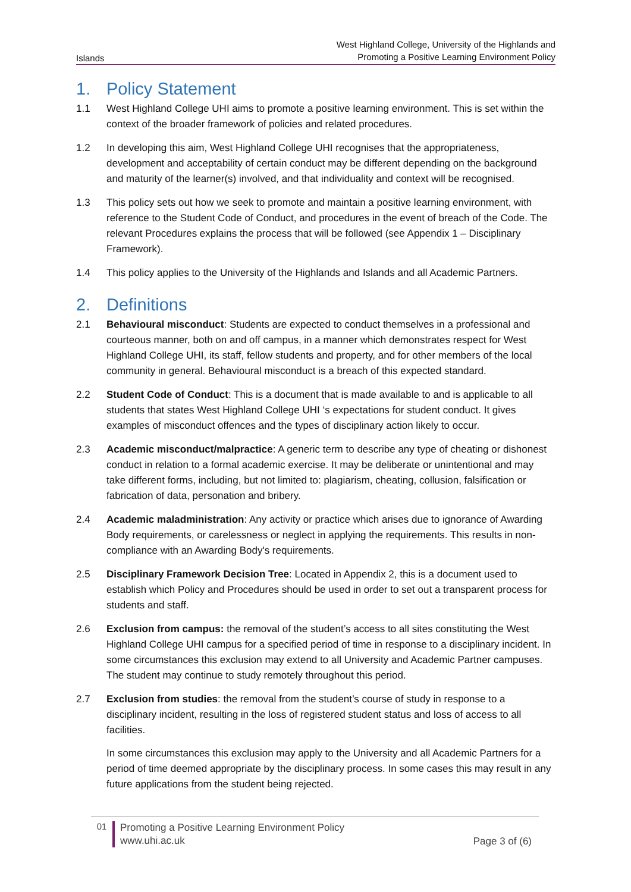Islands
West Highland College, University of the Highlands and
Promoting a Positive Learning Environment Policy
1. Policy Statement
1.1 West Highland College UHI aims to promote a positive learning environment. This is set within the context of the broader framework of policies and related procedures.
1.2 In developing this aim, West Highland College UHI recognises that the appropriateness, development and acceptability of certain conduct may be different depending on the background and maturity of the learner(s) involved, and that individuality and context will be recognised.
1.3 This policy sets out how we seek to promote and maintain a positive learning environment, with reference to the Student Code of Conduct, and procedures in the event of breach of the Code. The relevant Procedures explains the process that will be followed (see Appendix 1 – Disciplinary Framework).
1.4 This policy applies to the University of the Highlands and Islands and all Academic Partners.
2. Definitions
2.1 Behavioural misconduct: Students are expected to conduct themselves in a professional and courteous manner, both on and off campus, in a manner which demonstrates respect for West Highland College UHI, its staff, fellow students and property, and for other members of the local community in general. Behavioural misconduct is a breach of this expected standard.
2.2 Student Code of Conduct: This is a document that is made available to and is applicable to all students that states West Highland College UHI ‘s expectations for student conduct. It gives examples of misconduct offences and the types of disciplinary action likely to occur.
2.3 Academic misconduct/malpractice: A generic term to describe any type of cheating or dishonest conduct in relation to a formal academic exercise. It may be deliberate or unintentional and may take different forms, including, but not limited to: plagiarism, cheating, collusion, falsification or fabrication of data, personation and bribery.
2.4 Academic maladministration: Any activity or practice which arises due to ignorance of Awarding Body requirements, or carelessness or neglect in applying the requirements. This results in non-compliance with an Awarding Body's requirements.
2.5 Disciplinary Framework Decision Tree: Located in Appendix 2, this is a document used to establish which Policy and Procedures should be used in order to set out a transparent process for students and staff.
2.6 Exclusion from campus: the removal of the student’s access to all sites constituting the West Highland College UHI campus for a specified period of time in response to a disciplinary incident. In some circumstances this exclusion may extend to all University and Academic Partner campuses. The student may continue to study remotely throughout this period.
2.7 Exclusion from studies: the removal from the student’s course of study in response to a disciplinary incident, resulting in the loss of registered student status and loss of access to all facilities.
In some circumstances this exclusion may apply to the University and all Academic Partners for a period of time deemed appropriate by the disciplinary process. In some cases this may result in any future applications from the student being rejected.
01
Promoting a Positive Learning Environment Policy
www.uhi.ac.uk
Page 3 of (6)